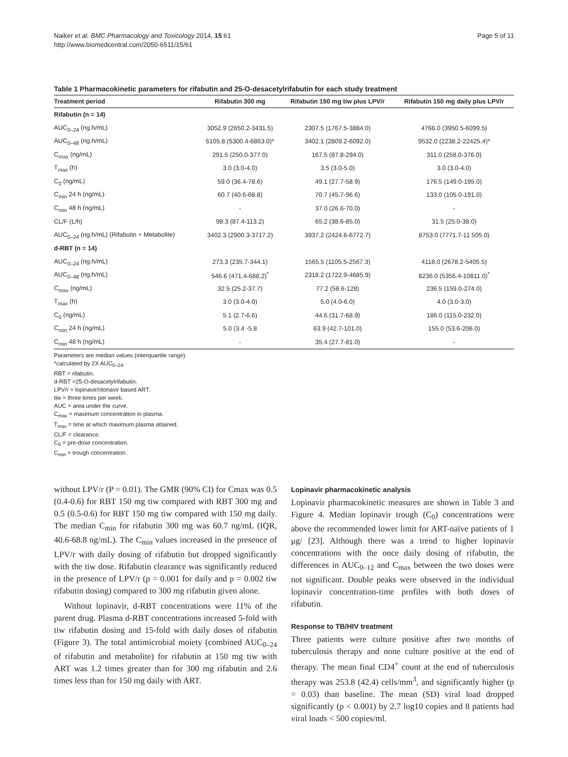Naiker et al. BMC Pharmacology and Toxicology 2014, 15:61
http://www.biomedcentral.com/2050-6511/15/61
Page 5 of 11
Table 1 Pharmacokinetic parameters for rifabutin and 25-O-desacetylrifabutin for each study treatment
| Treatment period | Rifabutin 300 mg | Rifabutin 150 mg tiw plus LPV/r | Rifabutin 150 mg daily plus LPV/r |
| --- | --- | --- | --- |
| Rifabutin (n = 14) | | | |
| AUC<sub>0–24</sub> (ng.h/mL) | 3052.9 (2650.2-3431.5) | 2307.5 (1767.5-3884.0) | 4766.0 (3950.5-6099.5) |
| AUC<sub>0–48</sub> (ng.h/mL) | 6105.8 (5300.4-6863.0)* | 3402.1 (2809.2-6092.0) | 9532.0 (2238.2-22425.4)* |
| C<sub>max</sub> (ng/mL) | 291.5 (250.0-377.0) | 167.5 (87.8-294.0) | 311.0 (258.0-376.0) |
| T<sub>max</sub> (h) | 3.0 (3.0-4.0) | 3.5 (3.0-5.0) | 3.0 (3.0-4.0) |
| C<sub>0</sub> (ng/mL) | 59.0 (36.4-78.6) | 49.1 (27.7-58.9) | 176.5 (149.0-195.0) |
| C<sub>min</sub> 24 h (ng/mL) | 60.7 (40.6-68.8) | 70.7 (45.7-96.6) | 133.0 (105.0-191.0) |
| C<sub>min</sub> 48 h (ng/mL) | - | 37.0 (26.6-70.0) | - |
| CL/F (L/h) | 98.3 (87.4-113.2) | 65.2 (38.6-85.0) | 31.5 (25.0-38.0) |
| AUC<sub>0–24</sub> (ng.h/mL) (Rifabutin + Metabolite) | 3402.3 (2900.3-3717.2) | 3937.2 (2424.6-6772.7) | 8753.0 (7771.7-11 505.0) |
| d-RBT (n = 14) | | | |
| AUC<sub>0–24</sub> (ng.h/mL) | 273.3 (235.7-344.1) | 1565.5 (1105.5-2567.3) | 4118.0 (2678.2-5405.5) |
| AUC<sub>0–48</sub> (ng.h/mL) | 546.6 (471.4-688.2)<sup>*</sup> | 2318.2 (1722.9-4685.9) | 8236.0 (5356.4-10811.0)<sup>*</sup> |
| C<sub>max</sub> (ng/mL) | 32.5 (25.2-37.7) | 77.2 (58.6-128) | 236.5 (159.0-274.0) |
| T<sub>max</sub> (h) | 3.0 (3.0-4.0) | 5.0 (4.0-6.0) | 4.0 (3.0-3.0) |
| C<sub>0</sub> (ng/mL) | 5.1 (2.7-6.6) | 44.6 (31.7-68.9) | 186.0 (115.0-232.0) |
| C<sub>min</sub> 24 h (ng/mL) | 5.0 (3.4 -5.8 | 63.9 (42.7-101.0) | 155.0 (53.6-206.0) |
| C<sub>min</sub> 48 h (ng/mL) | - | 35.4 (27.7-81.0) | - |
Parameters are median values (interquartile range).
*calculated by 2X AUC<sub>0–24</sub>.
RBT = rifabutin.
d-RBT =25-O-desacetylrifabutin.
LPV/r = lopinavir/ritonavir based ART.
tiw = three times per week.
AUC = area under the curve.
C<sub>max</sub> = maximum concentration in plasma.
T<sub>max</sub> = time at which maximum plasma attained.
CL/F = clearance.
C<sub>0</sub> = pre-dose concentration.
C<sub>min</sub> = trough concentration.
without LPV/r (P = 0.01). The GMR (90% CI) for Cmax was 0.5 (0.4-0.6) for RBT 150 mg tiw compared with RBT 300 mg and 0.5 (0.5-0.6) for RBT 150 mg tiw compared with 150 mg daily. The median C<sub>min</sub> for rifabutin 300 mg was 60.7 ng/mL (IQR, 40.6-68.8 ng/mL). The C<sub>min</sub> values increased in the presence of LPV/r with daily dosing of rifabutin but dropped significantly with the tiw dose. Rifabutin clearance was significantly reduced in the presence of LPV/r (p = 0.001 for daily and p = 0.002 tiw rifabutin dosing) compared to 300 mg rifabutin given alone.
Without lopinavir, d-RBT concentrations were 11% of the parent drug. Plasma d-RBT concentrations increased 5-fold with tiw rifabutin dosing and 15-fold with daily doses of rifabutin (Figure 3). The total antimicrobial moiety (combined AUC<sub>0–24</sub> of rifabutin and metabolite) for rifabutin at 150 mg tiw with ART was 1.2 times greater than for 300 mg rifabutin and 2.6 times less than for 150 mg daily with ART.
Lopinavir pharmacokinetic analysis
Lopinavir pharmacokinetic measures are shown in Table 3 and Figure 4. Median lopinavir trough (C<sub>0</sub>) concentrations were above the recommended lower limit for ART-naïve patients of 1 μg/ [23]. Although there was a trend to higher lopinavir concentrations with the once daily dosing of rifabutin, the differences in AUC<sub>0–12</sub> and C<sub>max</sub> between the two doses were not significant. Double peaks were observed in the individual lopinavir concentration-time profiles with both doses of rifabutin.
Response to TB/HIV treatment
Three patients were culture positive after two months of tuberculosis therapy and none culture positive at the end of therapy. The mean final CD4<sup>+</sup> count at the end of tuberculosis therapy was 253.8 (42.4) cells/mm<sup>3</sup>, and significantly higher (p = 0.03) than baseline. The mean (SD) viral load dropped significantly (p < 0.001) by 2.7 log10 copies and 8 patients had viral loads < 500 copies/ml.